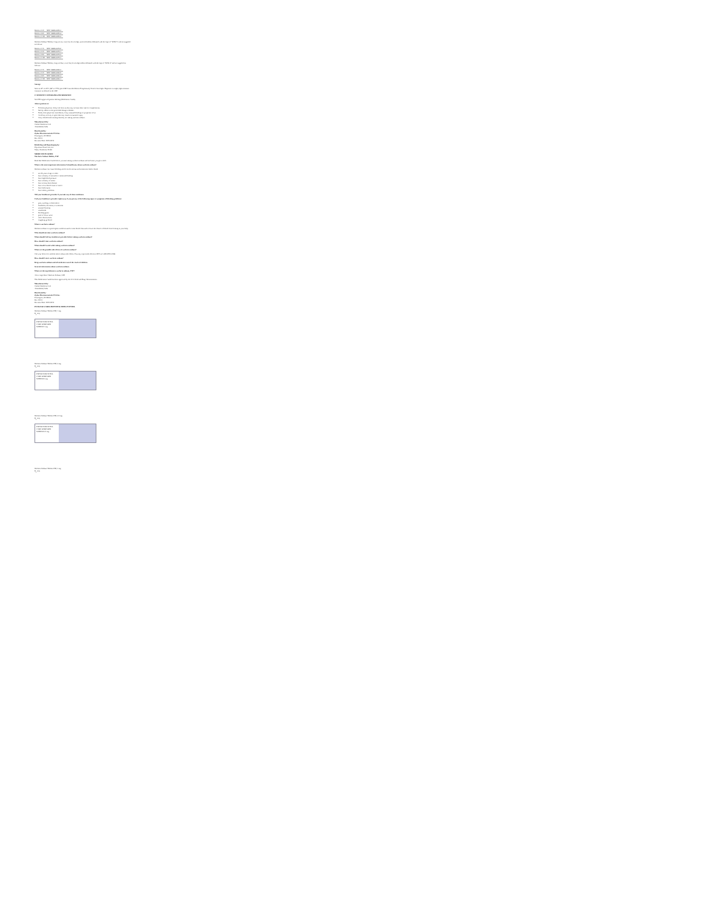| Bottles of 30 | NDC 54868-4495-3 |
| Bottles of 60 | NDC 54868-4495-4 |
| Bottles of 100 | NDC 54868-4495-2 |
Warfarin Sodium Tablets, 5 mg are tan, oval, flat, bevel-edge, unscored tablets debossed with the logo of "WAR 5" and are supplied as follows:
| Bottles of 15 | NDC 54868-4475-0 |
| Bottles of 30 | NDC 54868-4475-1 |
| Bottles of 90 | NDC 54868-4475-2 |
| Bottles of 100 | NDC 54868-4475-3 |
Warfarin Sodium Tablets, 4 mg are blue, oval, flat, bevel-edge tablets debossed with the logo of "WAR 4" and are supplied as follows:
| Bottles of 15 | NDC 54868-4492-3 |
| Bottles of 30 | NDC 54868-4492-0 |
| Bottles of 60 | NDC 54868-4492-4 |
| Bottles of 100 | NDC 54868-4492-1 |
Storage
Store at 20° to 25°C (68° to 77°F) [see USP Controlled Room Temperature]. Protect from light. Dispense in a tight, light-resistant container as defined in the USP.
17 PATIENT COUNSELING INFORMATION
See FDA-approved patient labeling (Medication Guide).
Advice patients to:
Tell their physician if they fall often as this may increase their risk for complications.
Strictly adhere to the prescribed dosage schedule.
Notify their physician immediately if any unusual bleeding or symptoms occur.
Avoid any activity or sport that may result in traumatic injury.
Carry identification stating that they are taking warfarin sodium.
Manufactured by:
Cadila Healthcare Ltd.
Ahmedabad, India
Distributed by:
Zydus Pharmaceuticals USA Inc.
Pennington, NJ 08534
Rev.:03/12
Revision Date: 29/03/2012
Relabeling and Repackaging by:
Physicians Total Care, Inc.
Tulsa, Oklahoma 74146
MEDICATION GUIDE
Warfarin Sodium Tablets, USP
Read this Medication Guide before you start taking warfarin sodium and each time you get a refill.
What is the most important information I should know about warfarin sodium?
Warfarin sodium can cause bleeding which can be serious and sometimes lead to death.
are 65 years of age or older
have a history of stomach or intestinal bleeding
have high blood pressure
have a history of stroke
have serious heart disease
have a low blood count or cancer
have had trauma
have kidney problems
Tell your healthcare provider if you take any of these medicines.
Call your healthcare provider right away if you get any of the following signs or symptoms of bleeding problems:
pain, swelling, or discomfort
headaches, dizziness, or weakness
unusual bruising
nosebleeds
bleeding gums
pink or brown urine
red or black stools
coughing up blood
What is warfarin sodium?
Warfarin sodium is a prescription medicine used to treat blood clots and to lower the chance of blood clots forming in your body.
Who should not take warfarin sodium?
What should I tell my healthcare provider before taking warfarin sodium?
How should I take warfarin sodium?
What should I avoid while taking warfarin sodium?
What are the possible side effects of warfarin sodium?
Call your doctor for medical advice about side effects. You may report side effects to FDA at 1-800-FDA-1088.
How should I store warfarin sodium?
Keep warfarin sodium and all medicines out of the reach of children.
General information about warfarin sodium.
What are the ingredients in warfarin sodium, USP?
Active ingredient: Warfarin Sodium, USP
This Medication Guide has been approved by the U.S. Food and Drug Administration.
Manufactured by:
Cadila Healthcare Ltd.
Ahmedabad, India
Distributed by:
Zydus Pharmaceuticals USA Inc.
Pennington, NJ 08534
Rev.:03/12
Revision Date: 29/03/2012
PACKAGE LABEL.PRINCIPAL DISPLAY PANEL
Warfarin Sodium Tablets USP, 1 mg
R<sub>x</sub> only
PHYSICIANS TOTAL CARE WARFARIN SODIUM 1 mg
Warfarin Sodium Tablets USP, 2 mg
R<sub>x</sub> only
PHYSICIANS TOTAL CARE WARFARIN SODIUM 2 mg
Warfarin Sodium Tablets USP, 2.5 mg
R<sub>x</sub> only
PHYSICIANS TOTAL CARE WARFARIN SODIUM 2.5 mg
Warfarin Sodium Tablets USP, 3 mg
R<sub>x</sub> only